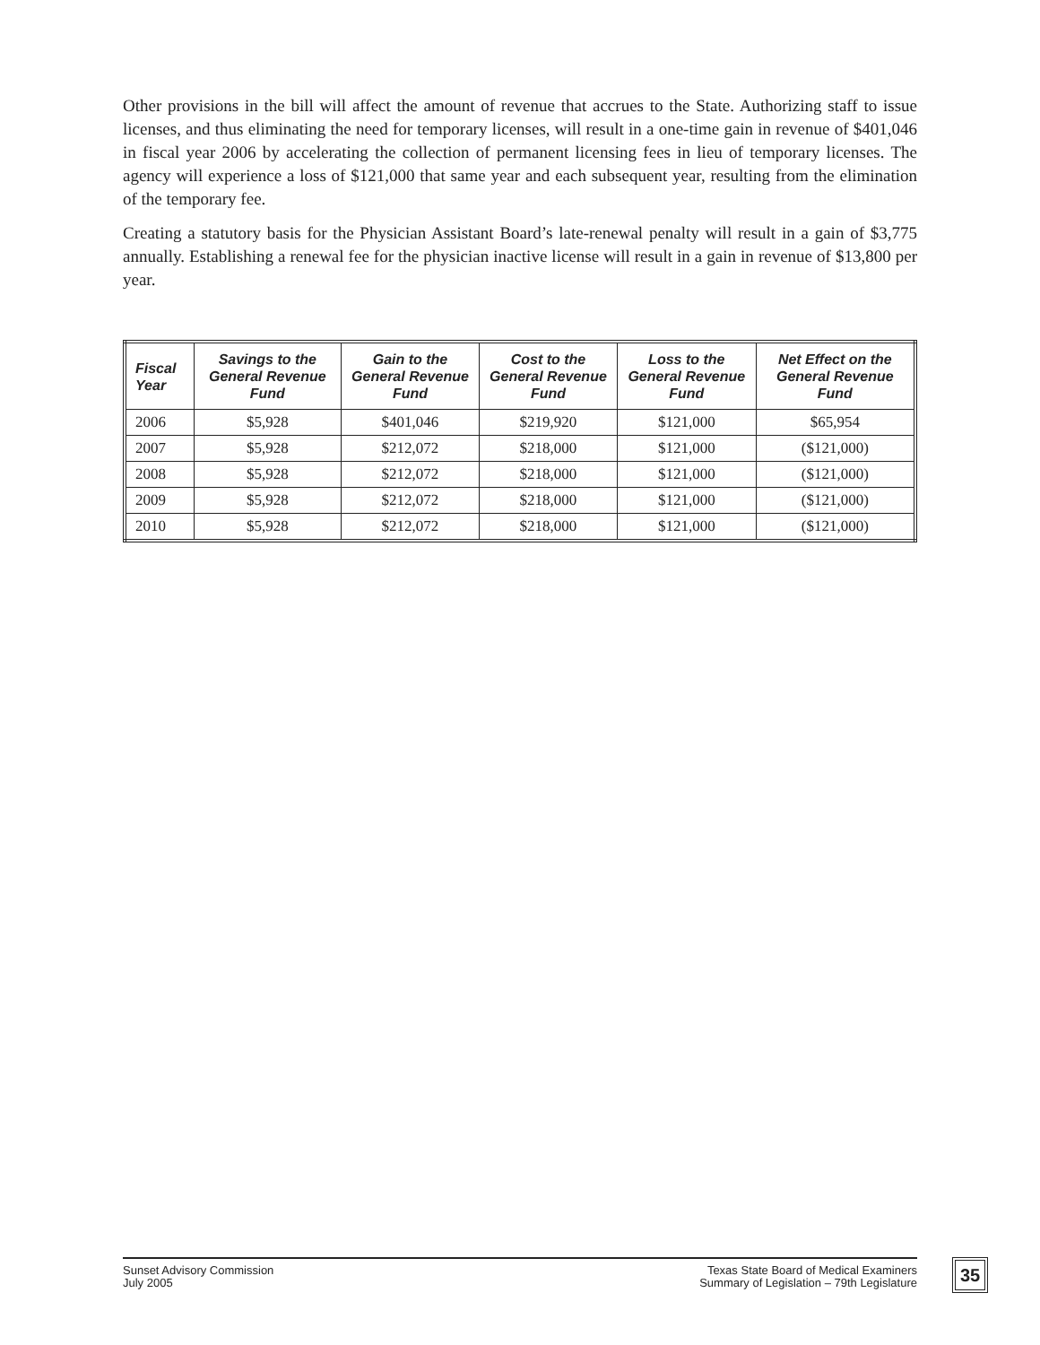Other provisions in the bill will affect the amount of revenue that accrues to the State. Authorizing staff to issue licenses, and thus eliminating the need for temporary licenses, will result in a one-time gain in revenue of $401,046 in fiscal year 2006 by accelerating the collection of permanent licensing fees in lieu of temporary licenses. The agency will experience a loss of $121,000 that same year and each subsequent year, resulting from the elimination of the temporary fee.
Creating a statutory basis for the Physician Assistant Board’s late-renewal penalty will result in a gain of $3,775 annually. Establishing a renewal fee for the physician inactive license will result in a gain in revenue of $13,800 per year.
| Fiscal Year | Savings to the General Revenue Fund | Gain to the General Revenue Fund | Cost to the General Revenue Fund | Loss to the General Revenue Fund | Net Effect on the General Revenue Fund |
| --- | --- | --- | --- | --- | --- |
| 2006 | $5,928 | $401,046 | $219,920 | $121,000 | $65,954 |
| 2007 | $5,928 | $212,072 | $218,000 | $121,000 | ($121,000) |
| 2008 | $5,928 | $212,072 | $218,000 | $121,000 | ($121,000) |
| 2009 | $5,928 | $212,072 | $218,000 | $121,000 | ($121,000) |
| 2010 | $5,928 | $212,072 | $218,000 | $121,000 | ($121,000) |
Sunset Advisory Commission
July 2005
Texas State Board of Medical Examiners
Summary of Legislation – 79th Legislature
35